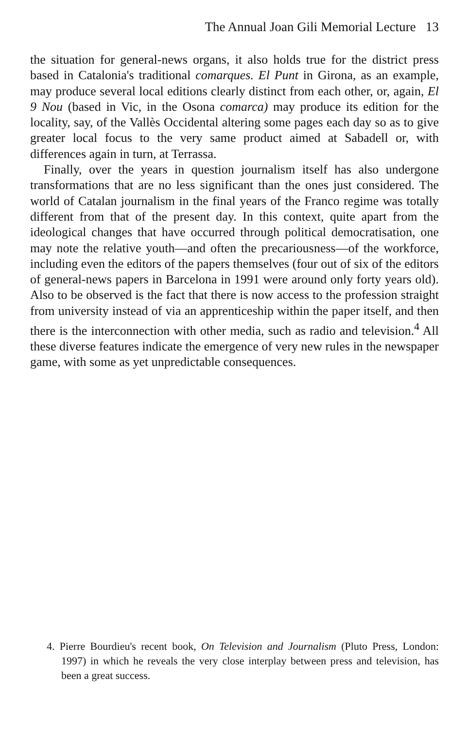The Annual Joan Gili Memorial Lecture 13
the situation for general-news organs, it also holds true for the district press based in Catalonia's traditional comarques. El Punt in Girona, as an example, may produce several local editions clearly distinct from each other, or, again, El 9 Nou (based in Vic, in the Osona comarca) may produce its edition for the locality, say, of the Vallès Occidental altering some pages each day so as to give greater local focus to the very same product aimed at Sabadell or, with differences again in turn, at Terrassa.
Finally, over the years in question journalism itself has also undergone transformations that are no less significant than the ones just considered. The world of Catalan journalism in the final years of the Franco regime was totally different from that of the present day. In this context, quite apart from the ideological changes that have occurred through political democratisation, one may note the relative youth—and often the precariousness—of the workforce, including even the editors of the papers themselves (four out of six of the editors of general-news papers in Barcelona in 1991 were around only forty years old). Also to be observed is the fact that there is now access to the profession straight from university instead of via an apprenticeship within the paper itself, and then there is the interconnection with other media, such as radio and television.<sup>4</sup> All these diverse features indicate the emergence of very new rules in the newspaper game, with some as yet unpredictable consequences.
4. Pierre Bourdieu's recent book, On Television and Journalism (Pluto Press, London: 1997) in which he reveals the very close interplay between press and television, has been a great success.